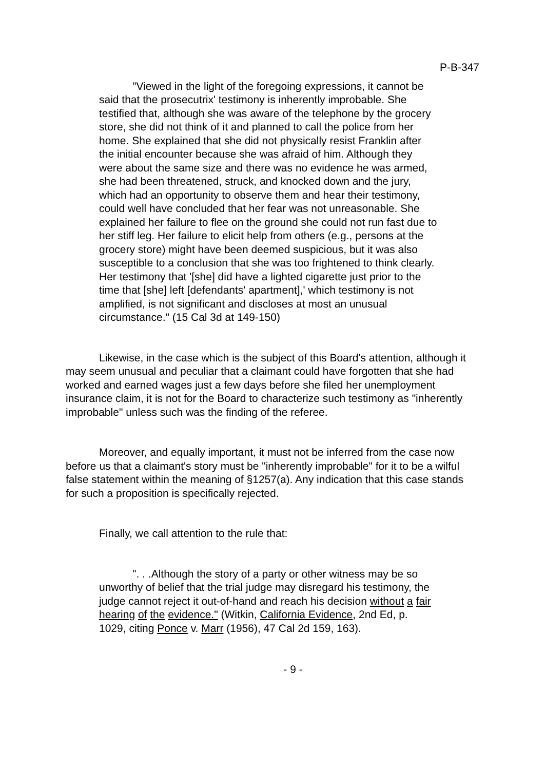P-B-347
"Viewed in the light of the foregoing expressions, it cannot be said that the prosecutrix' testimony is inherently improbable. She testified that, although she was aware of the telephone by the grocery store, she did not think of it and planned to call the police from her home. She explained that she did not physically resist Franklin after the initial encounter because she was afraid of him. Although they were about the same size and there was no evidence he was armed, she had been threatened, struck, and knocked down and the jury, which had an opportunity to observe them and hear their testimony, could well have concluded that her fear was not unreasonable. She explained her failure to flee on the ground she could not run fast due to her stiff leg. Her failure to elicit help from others (e.g., persons at the grocery store) might have been deemed suspicious, but it was also susceptible to a conclusion that she was too frightened to think clearly. Her testimony that '[she] did have a lighted cigarette just prior to the time that [she] left [defendants' apartment],' which testimony is not amplified, is not significant and discloses at most an unusual circumstance." (15 Cal 3d at 149-150)
Likewise, in the case which is the subject of this Board's attention, although it may seem unusual and peculiar that a claimant could have forgotten that she had worked and earned wages just a few days before she filed her unemployment insurance claim, it is not for the Board to characterize such testimony as "inherently improbable" unless such was the finding of the referee.
Moreover, and equally important, it must not be inferred from the case now before us that a claimant's story must be "inherently improbable" for it to be a wilful false statement within the meaning of §1257(a). Any indication that this case stands for such a proposition is specifically rejected.
Finally, we call attention to the rule that:
". . .Although the story of a party or other witness may be so unworthy of belief that the trial judge may disregard his testimony, the judge cannot reject it out-of-hand and reach his decision without a fair hearing of the evidence." (Witkin, California Evidence, 2nd Ed, p. 1029, citing Ponce v. Marr (1956), 47 Cal 2d 159, 163).
- 9 -